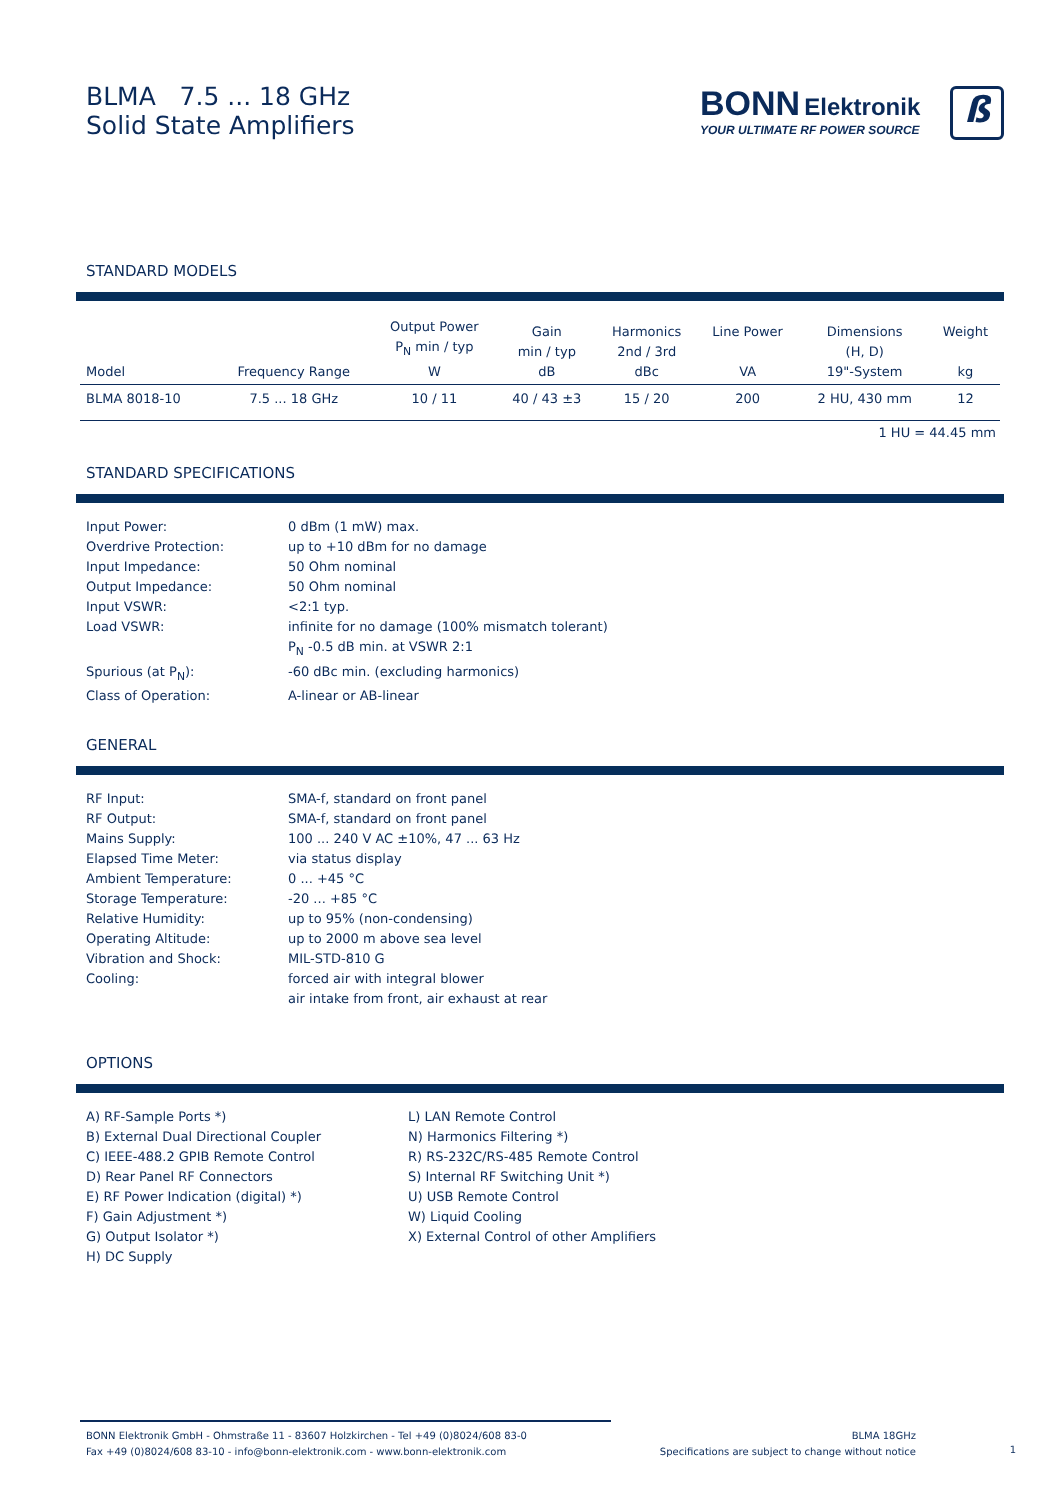BLMA 7.5 ... 18 GHz
Solid State Amplifiers
BONN Elektronik
YOUR ULTIMATE RF POWER SOURCE
ß
STANDARD MODELS
| Model | Frequency Range | Output Power P<sub>N</sub> min / typ W | Gain min / typ dB | Harmonics 2nd / 3rd dBc | Line Power VA | Dimensions (H, D) 19"-System | Weight kg |
| --- | --- | --- | --- | --- | --- | --- | --- |
| BLMA 8018-10 | 7.5 ... 18 GHz | 10 / 11 | 40 / 43 ±3 | 15 / 20 | 200 | 2 HU, 430 mm | 12 |
1 HU = 44.45 mm
STANDARD SPECIFICATIONS
| Input Power: | 0 dBm (1 mW) max. |
| Overdrive Protection: | up to +10 dBm for no damage |
| Input Impedance: | 50 Ohm nominal |
| Output Impedance: | 50 Ohm nominal |
| Input VSWR: | <2:1 typ. |
| Load VSWR: | infinite for no damage (100% mismatch tolerant) P<sub>N</sub> -0.5 dB min. at VSWR 2:1 |
| Spurious (at P<sub>N</sub>): | -60 dBc min. (excluding harmonics) |
| Class of Operation: | A-linear or AB-linear |
GENERAL
| RF Input: | SMA-f, standard on front panel |
| RF Output: | SMA-f, standard on front panel |
| Mains Supply: | 100 ... 240 V AC ±10%, 47 ... 63 Hz |
| Elapsed Time Meter: | via status display |
| Ambient Temperature: | 0 ... +45 °C |
| Storage Temperature: | -20 ... +85 °C |
| Relative Humidity: | up to 95% (non-condensing) |
| Operating Altitude: | up to 2000 m above sea level |
| Vibration and Shock: | MIL-STD-810 G |
| Cooling: | forced air with integral blower air intake from front, air exhaust at rear |
OPTIONS
A) RF-Sample Ports *)
B) External Dual Directional Coupler
C) IEEE-488.2 GPIB Remote Control
D) Rear Panel RF Connectors
E) RF Power Indication (digital) *)
F) Gain Adjustment *)
G) Output Isolator *)
H) DC Supply
L) LAN Remote Control
N) Harmonics Filtering *)
R) RS-232C/RS-485 Remote Control
S) Internal RF Switching Unit *)
U) USB Remote Control
W) Liquid Cooling
X) External Control of other Amplifiers
BONN Elektronik GmbH - Ohmstraße 11 - 83607 Holzkirchen - Tel +49 (0)8024/608 83-0
Fax +49 (0)8024/608 83-10 - info@bonn-elektronik.com - www.bonn-elektronik.com
BLMA 18GHz
Specifications are subject to change without notice
1